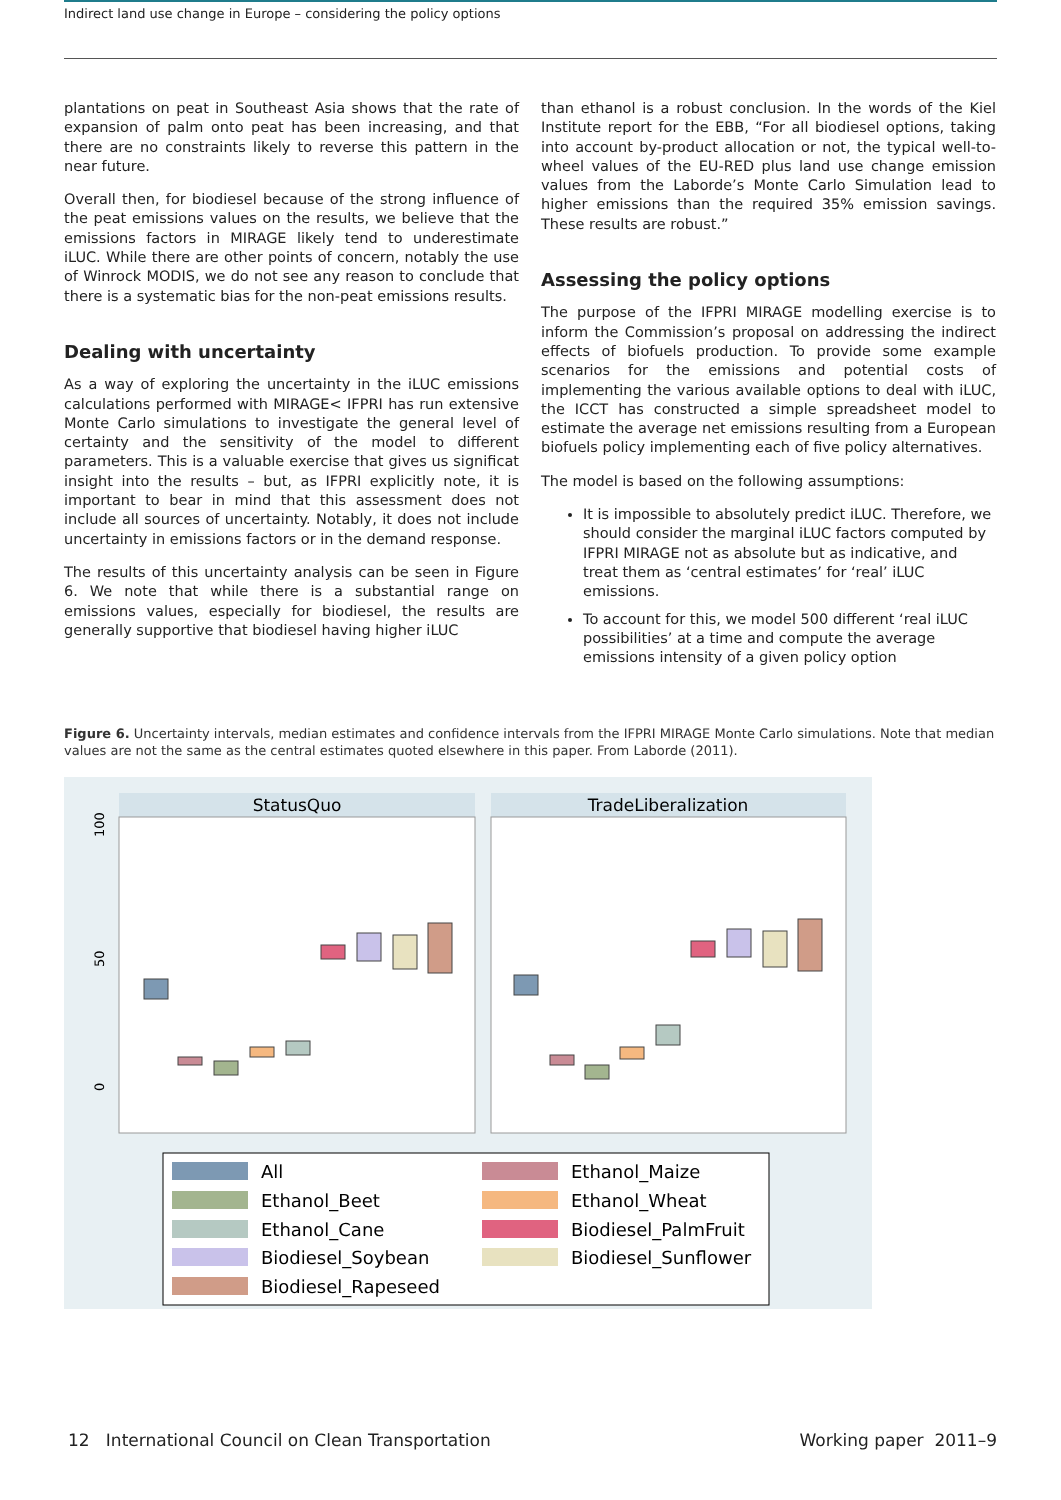Indirect land use change in Europe – considering the policy options
plantations on peat in Southeast Asia shows that the rate of expansion of palm onto peat has been increasing, and that there are no constraints likely to reverse this pattern in the near future.
Overall then, for biodiesel because of the strong influence of the peat emissions values on the results, we believe that the emissions factors in MIRAGE likely tend to under­estimate iLUC. While there are other points of concern, notably the use of Winrock MODIS, we do not see any reason to conclude that there is a systematic bias for the non-peat emissions results.
Dealing with uncertainty
As a way of exploring the uncertainty in the iLUC emissions calculations performed with MIRAGE< IFPRI has run extensive Monte Carlo simulations to investigate the general level of certainty and the sensitivity of the model to different parameters. This is a valuable exercise that gives us significat insight into the results – but, as IFPRI explicitly note, it is important to bear in mind that this assessment does not include all sources of uncertainty. Notably, it does not include uncertainty in emissions factors or in the demand response.
The results of this uncertainty analysis can be seen in Figure 6. We note that while there is a substantial range on emissions values, especially for biodiesel, the results are generally supportive that biodiesel having higher iLUC
than ethanol is a robust conclusion. In the words of the Kiel Institute report for the EBB, “For all biodiesel options, taking into account by-product allocation or not, the typical well-to-wheel values of the EU-RED plus land use change emission values from the Laborde’s Monte Carlo Simulation lead to higher emissions than the required 35% emission savings. These results are robust.”
Assessing the policy options
The purpose of the IFPRI MIRAGE modelling exercise is to inform the Commission’s proposal on addressing the indirect effects of biofuels production. To provide some example scenarios for the emissions and potential costs of implementing the various available options to deal with iLUC, the ICCT has constructed a simple spreadsheet model to estimate the average net emissions resulting from a European biofuels policy implementing each of five policy alternatives.
The model is based on the following assumptions:
It is impossible to absolutely predict iLUC. There­fore, we should consider the marginal iLUC factors computed by IFPRI MIRAGE not as absolute but as indicative, and treat them as ‘central estimates’ for ‘real’ iLUC emissions.
To account for this, we model 500 different ‘real iLUC possibilities’ at a time and compute the aver­age emissions intensity of a given policy option
Figure 6. Uncertainty intervals, median estimates and confidence intervals from the IFPRI MIRAGE Monte Carlo simulations. Note that median values are not the same as the central estimates quoted elsewhere in this paper. From Laborde (2011).
StatusQuo
TradeLiberalization
100
50
0
All
Ethanol_Beet
Ethanol_Cane
Biodiesel_Soybean
Biodiesel_Rapeseed
Ethanol_Maize
Ethanol_Wheat
Biodiesel_PalmFruit
Biodiesel_Sunflower
12 International Council on Clean Transportation Working paper 2011–9